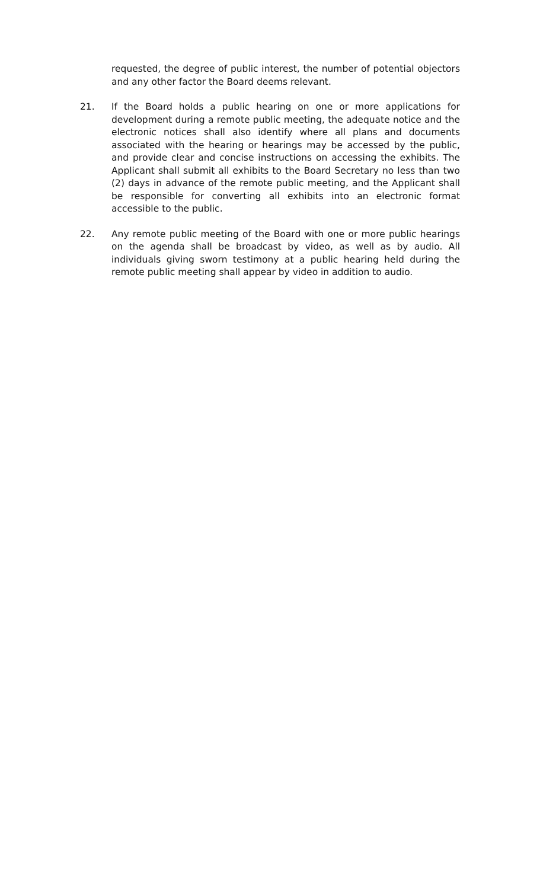requested, the degree of public interest, the number of potential objectors and any other factor the Board deems relevant.
21. If the Board holds a public hearing on one or more applications for development during a remote public meeting, the adequate notice and the electronic notices shall also identify where all plans and documents associated with the hearing or hearings may be accessed by the public, and provide clear and concise instructions on accessing the exhibits. The Applicant shall submit all exhibits to the Board Secretary no less than two (2) days in advance of the remote public meeting, and the Applicant shall be responsible for converting all exhibits into an electronic format accessible to the public.
22. Any remote public meeting of the Board with one or more public hearings on the agenda shall be broadcast by video, as well as by audio. All individuals giving sworn testimony at a public hearing held during the remote public meeting shall appear by video in addition to audio.